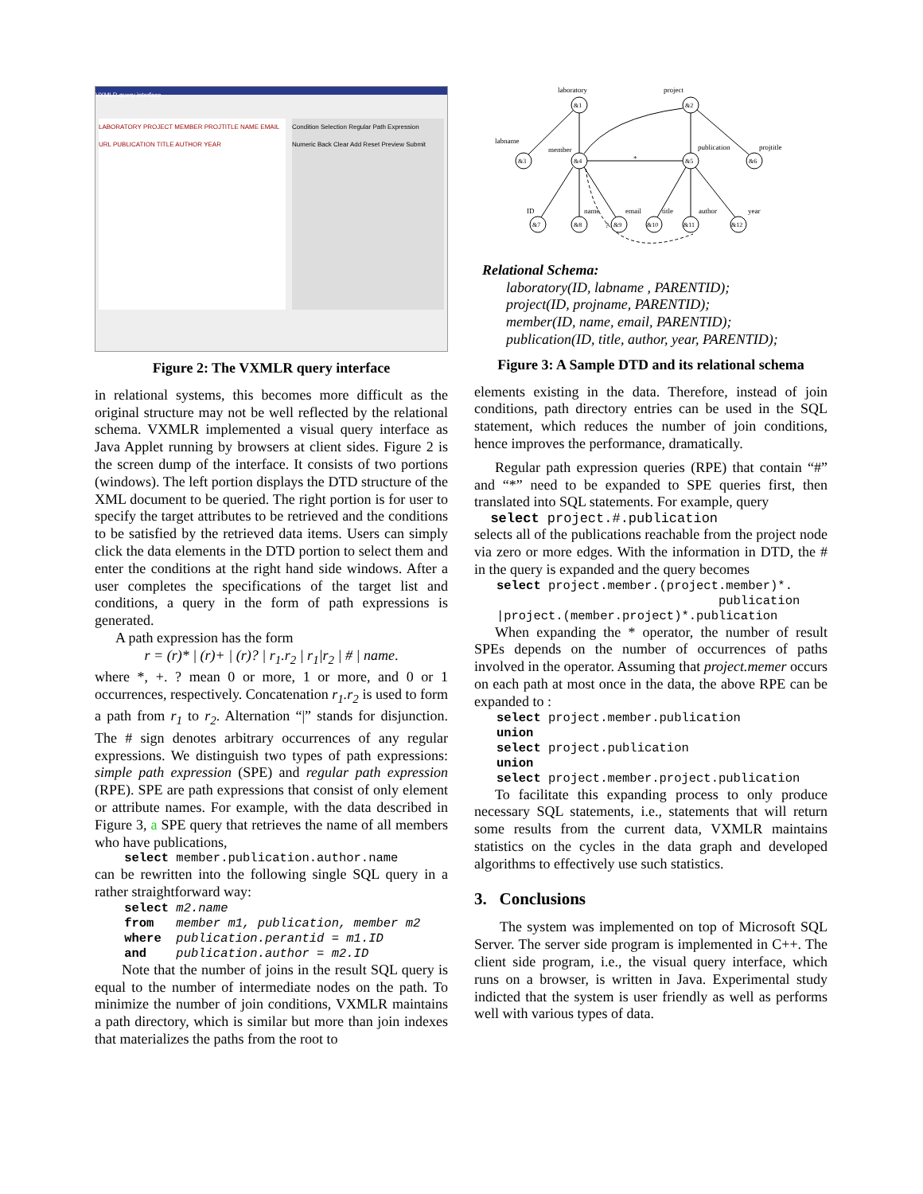VXMLR query interface
LABORATORY PROJECT MEMBER PROJTITLE NAME EMAIL URL PUBLICATION TITLE AUTHOR YEAR
Condition Selection Regular Path Expression Numeric Back Clear Add Reset Preview Submit
Figure 2: The VXMLR query interface
in relational systems, this becomes more difficult as the original structure may not be well reflected by the relational schema. VXMLR implemented a visual query interface as Java Applet running by browsers at client sides. Figure 2 is the screen dump of the interface. It consists of two portions (windows). The left portion displays the DTD structure of the XML document to be queried. The right portion is for user to specify the target attributes to be retrieved and the conditions to be satisfied by the retrieved data items. Users can simply click the data elements in the DTD portion to select them and enter the conditions at the right hand side windows. After a user completes the specifications of the target list and conditions, a query in the form of path expressions is generated.
A path expression has the form
r = (r)* | (r)+ | (r)? | r<sub>1</sub>.r<sub>2</sub> | r<sub>1</sub>|r<sub>2</sub> | # | name.
where *, +. ? mean 0 or more, 1 or more, and 0 or 1 occurrences, respectively. Concatenation r<sub>1</sub>.r<sub>2</sub> is used to form a path from r<sub>1</sub> to r<sub>2</sub>. Alternation “|” stands for disjunction. The # sign denotes arbitrary occurrences of any regular expressions. We distinguish two types of path expressions: simple path expression (SPE) and regular path expression (RPE). SPE are path expressions that consist of only element or attribute names. For example, with the data described in Figure 3, a SPE query that retrieves the name of all members who have publications,
    select member.publication.author.name
can be rewritten into the following single SQL query in a rather straightforward way:
    select m2.name
    from   member m1, publication, member m2
    where  publication.perantid = m1.ID
    and    publication.author = m2.ID
Note that the number of joins in the result SQL query is equal to the number of intermediate nodes on the path. To minimize the number of join conditions, VXMLR maintains a path directory, which is similar but more than join indexes that materializes the paths from the root to
laboratory
project
labname
member
publication
projtitle
ID
name
email
title
author
year
*
?
&1
&2
&3
&4
&5
&6
&7
&8
&9
&10
&11
&12
Relational Schema:
laboratory(ID, labname , PARENTID);
project(ID, projname, PARENTID);
member(ID, name, email, PARENTID);
publication(ID, title, author, year, PARENTID);
Figure 3: A Sample DTD and its relational schema
elements existing in the data. Therefore, instead of join conditions, path directory entries can be used in the SQL statement, which reduces the number of join conditions, hence improves the performance, dramatically.
Regular path expression queries (RPE) that contain “#” and “*” need to be expanded to SPE queries first, then translated into SQL statements. For example, query
  select project.#.publication
selects all of the publications reachable from the project node via zero or more edges. With the information in DTD, the # in the query is expanded and the query becomes
   select project.member.(project.member)*.
                                 publication
   |project.(member.project)*.publication
When expanding the * operator, the number of result SPEs depends on the number of occurrences of paths involved in the operator. Assuming that project.memer occurs on each path at most once in the data, the above RPE can be expanded to :
   select project.member.publication
   union
   select project.publication
   union
   select project.member.project.publication
To facilitate this expanding process to only produce necessary SQL statements, i.e., statements that will return some results from the current data, VXMLR maintains statistics on the cycles in the data graph and developed algorithms to effectively use such statistics.
3. Conclusions
The system was implemented on top of Microsoft SQL Server. The server side program is implemented in C++. The client side program, i.e., the visual query interface, which runs on a browser, is written in Java. Experimental study indicted that the system is user friendly as well as performs well with various types of data.